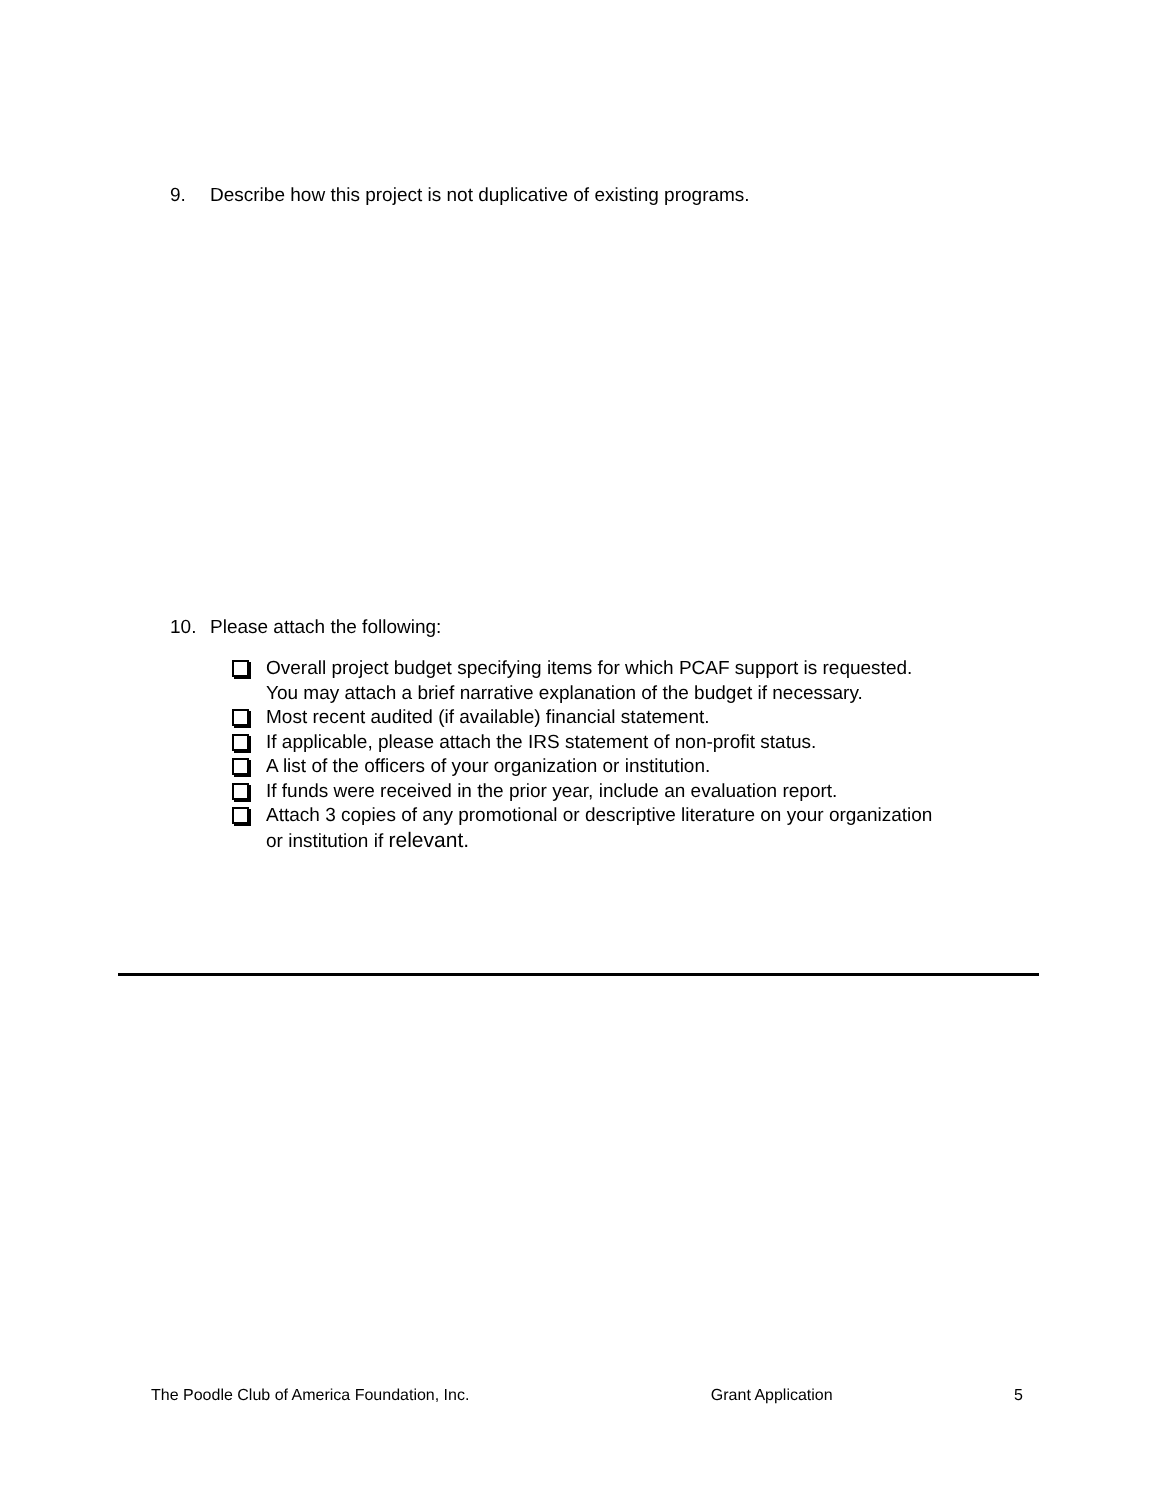9. Describe how this project is not duplicative of existing programs.
10. Please attach the following:
Overall project budget specifying items for which PCAF support is requested.
You may attach a brief narrative explanation of the budget if necessary.
Most recent audited (if available) financial statement.
If applicable, please attach the IRS statement of non-profit status.
A list of the officers of your organization or institution.
If funds were received in the prior year, include an evaluation report.
Attach 3 copies of any promotional or descriptive literature on your organization
or institution if relevant.
The Poodle Club of America Foundation, Inc. Grant Application 5